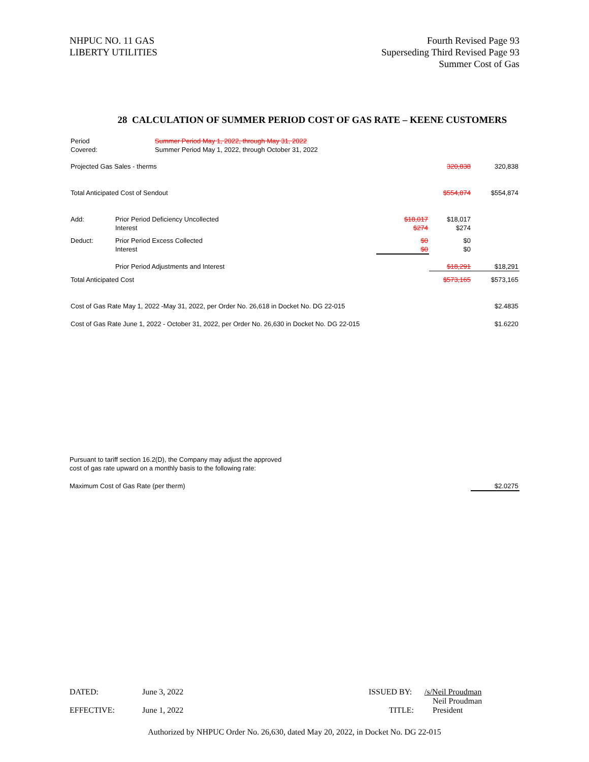NHPUC NO. 11 GAS
LIBERTY UTILITIES
Fourth Revised Page 93
Superseding Third Revised Page 93
Summer Cost of Gas
28 CALCULATION OF SUMMER PERIOD COST OF GAS RATE – KEENE CUSTOMERS
| Period Covered: | Summer Period May 1, 2022, through May 31, 2022 Summer Period May 1, 2022, through October 31, 2022 | | | | |
| Projected Gas Sales - therms | | | | 320,838 | 320,838 |
| Total Anticipated Cost of Sendout | | | | $554,874 | $554,874 |
| Add: | Prior Period Deficiency Uncollected Interest | | $18,017 $274 | $18,017 $274 | |
| Deduct: | Prior Period Excess Collected Interest | | $0 $0 | $0 $0 | |
| | Prior Period Adjustments and Interest | | | $18,291 | $18,291 |
| Total Anticipated Cost | | | | $573,165 | $573,165 |
| Cost of Gas Rate May 1, 2022 -May 31, 2022, per Order No. 26,618 in Docket No. DG 22-015 | | | | | $2.4835 |
| Cost of Gas Rate June 1, 2022 - October 31, 2022, per Order No. 26,630 in Docket No. DG 22-015 | | | | | $1.6220 |
Pursuant to tariff section 16.2(D), the Company may adjust the approved
cost of gas rate upward on a monthly basis to the following rate:
Maximum Cost of Gas Rate (per therm) $2.0275
DATED: June 3, 2022 ISSUED BY: /s/Neil Proudman
Neil Proudman
EFFECTIVE: June 1, 2022 TITLE: President
Authorized by NHPUC Order No. 26,630, dated May 20, 2022, in Docket No. DG 22-015